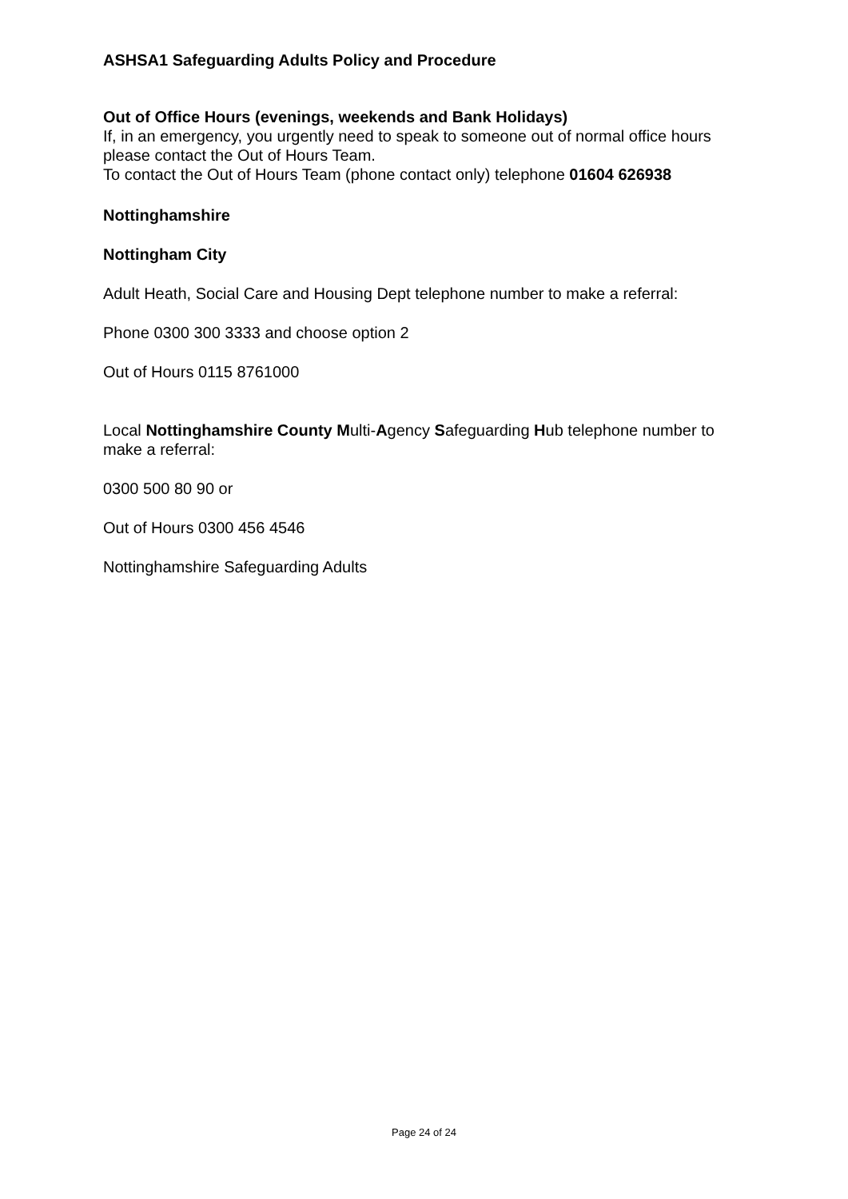ASHSA1 Safeguarding Adults Policy and Procedure
Out of Office Hours (evenings, weekends and Bank Holidays)
If, in an emergency, you urgently need to speak to someone out of normal office hours please contact the Out of Hours Team.
To contact the Out of Hours Team (phone contact only) telephone 01604 626938
Nottinghamshire
Nottingham City
Adult Heath, Social Care and Housing Dept telephone number to make a referral:
Phone 0300 300 3333 and choose option 2
Out of Hours 0115 8761000
Local Nottinghamshire County Multi-Agency Safeguarding Hub telephone number to make a referral:
0300 500 80 90 or
Out of Hours 0300 456 4546
Nottinghamshire Safeguarding Adults
Page 24 of 24